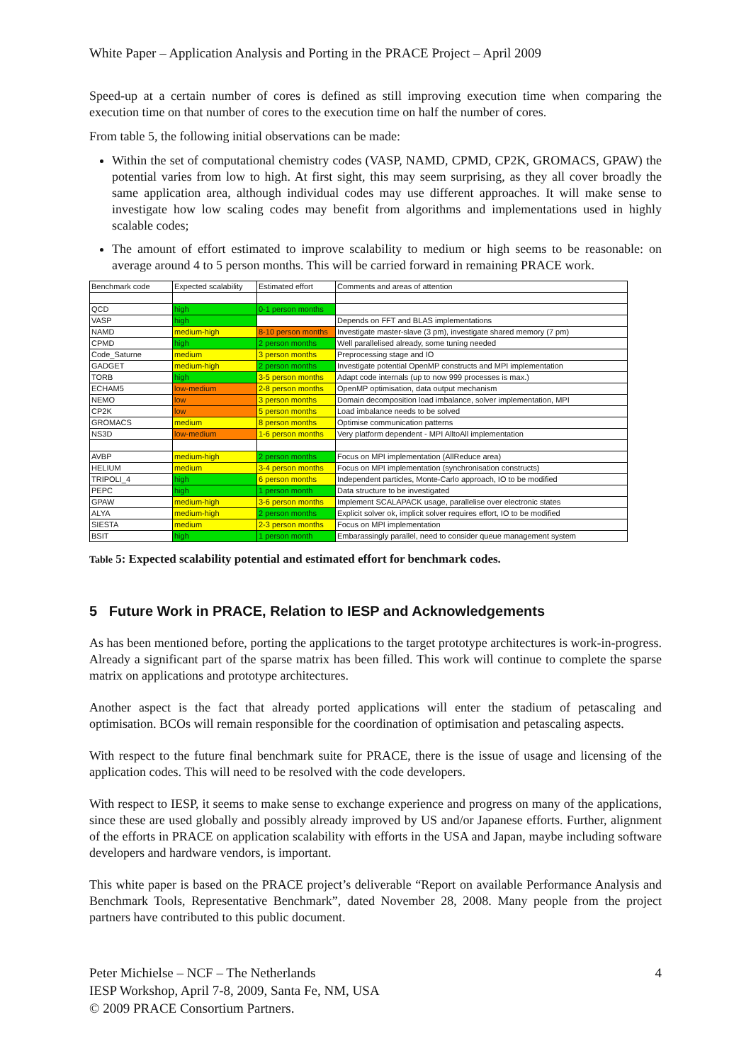White Paper – Application Analysis and Porting in the PRACE Project – April 2009
Speed-up at a certain number of cores is defined as still improving execution time when comparing the execution time on that number of cores to the execution time on half the number of cores.
From table 5, the following initial observations can be made:
Within the set of computational chemistry codes (VASP, NAMD, CPMD, CP2K, GROMACS, GPAW) the potential varies from low to high. At first sight, this may seem surprising, as they all cover broadly the same application area, although individual codes may use different approaches. It will make sense to investigate how low scaling codes may benefit from algorithms and implementations used in highly scalable codes;
The amount of effort estimated to improve scalability to medium or high seems to be reasonable: on average around 4 to 5 person months. This will be carried forward in remaining PRACE work.
| Benchmark code | Expected scalability | Estimated effort | Comments and areas of attention |
| QCD | high | 0-1 person months | |
| VASP | high | | Depends on FFT and BLAS implementations |
| NAMD | medium-high | 8-10 person months | Investigate master-slave (3 pm), investigate shared memory (7 pm) |
| CPMD | high | 2 person months | Well parallelised already, some tuning needed |
| Code_Saturne | medium | 3 person months | Preprocessing stage and IO |
| GADGET | medium-high | 2 person months | Investigate potential OpenMP constructs and MPI implementation |
| TORB | high | 3-5 person months | Adapt code internals (up to now 999 processes is max.) |
| ECHAM5 | low-medium | 2-8 person months | OpenMP optimisation, data output mechanism |
| NEMO | low | 3 person months | Domain decomposition load imbalance, solver implementation, MPI |
| CP2K | low | 5 person months | Load imbalance needs to be solved |
| GROMACS | medium | 8 person months | Optimise communication patterns |
| NS3D | low-medium | 1-6 person months | Very platform dependent - MPI AlltoAll implementation |
| AVBP | medium-high | 2 person months | Focus on MPI implementation (AllReduce area) |
| HELIUM | medium | 3-4 person months | Focus on MPI implementation (synchronisation constructs) |
| TRIPOLI_4 | high | 6 person months | Independent particles, Monte-Carlo approach, IO to be modified |
| PEPC | high | 1 person month | Data structure to be investigated |
| GPAW | medium-high | 3-6 person months | Implement SCALAPACK usage, parallelise over electronic states |
| ALYA | medium-high | 2 person months | Explicit solver ok, implicit solver requires effort, IO to be modified |
| SIESTA | medium | 2-3 person months | Focus on MPI implementation |
| BSIT | high | 1 person month | Embarassingly parallel, need to consider queue management system |
Table 5: Expected scalability potential and estimated effort for benchmark codes.
5 Future Work in PRACE, Relation to IESP and Acknowledgements
As has been mentioned before, porting the applications to the target prototype architectures is work-in-progress. Already a significant part of the sparse matrix has been filled. This work will continue to complete the sparse matrix on applications and prototype architectures.
Another aspect is the fact that already ported applications will enter the stadium of petascaling and optimisation. BCOs will remain responsible for the coordination of optimisation and petascaling aspects.
With respect to the future final benchmark suite for PRACE, there is the issue of usage and licensing of the application codes. This will need to be resolved with the code developers.
With respect to IESP, it seems to make sense to exchange experience and progress on many of the applications, since these are used globally and possibly already improved by US and/or Japanese efforts. Further, alignment of the efforts in PRACE on application scalability with efforts in the USA and Japan, maybe including software developers and hardware vendors, is important.
This white paper is based on the PRACE project’s deliverable “Report on available Performance Analysis and Benchmark Tools, Representative Benchmark”, dated November 28, 2008. Many people from the project partners have contributed to this public document.
Peter Michielse – NCF – The Netherlands
IESP Workshop, April 7-8, 2009, Santa Fe, NM, USA
© 2009 PRACE Consortium Partners.
4